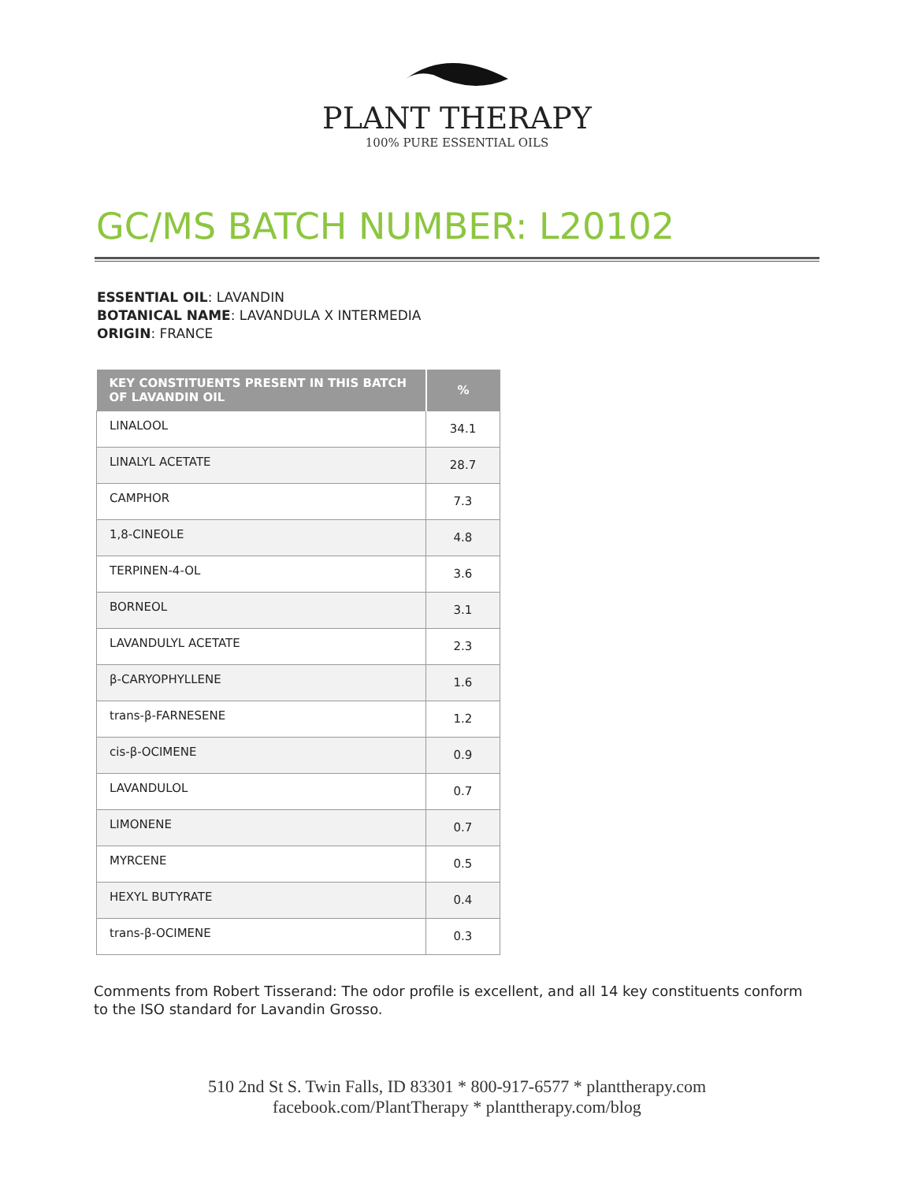PLANT THERAPY
100% PURE ESSENTIAL OILS
GC/MS BATCH NUMBER: L20102
ESSENTIAL OIL: LAVANDIN
BOTANICAL NAME: LAVANDULA X INTERMEDIA
ORIGIN: FRANCE
| KEY CONSTITUENTS PRESENT IN THIS BATCH OF LAVANDIN OIL | % |
| --- | --- |
| LINALOOL | 34.1 |
| LINALYL ACETATE | 28.7 |
| CAMPHOR | 7.3 |
| 1,8-CINEOLE | 4.8 |
| TERPINEN-4-OL | 3.6 |
| BORNEOL | 3.1 |
| LAVANDULYL ACETATE | 2.3 |
| β-CARYOPHYLLENE | 1.6 |
| trans-β-FARNESENE | 1.2 |
| cis-β-OCIMENE | 0.9 |
| LAVANDULOL | 0.7 |
| LIMONENE | 0.7 |
| MYRCENE | 0.5 |
| HEXYL BUTYRATE | 0.4 |
| trans-β-OCIMENE | 0.3 |
Comments from Robert Tisserand: The odor profile is excellent, and all 14 key constituents conform to the ISO standard for Lavandin Grosso.
510 2nd St S. Twin Falls, ID 83301 * 800-917-6577 * planttherapy.com
facebook.com/PlantTherapy * planttherapy.com/blog